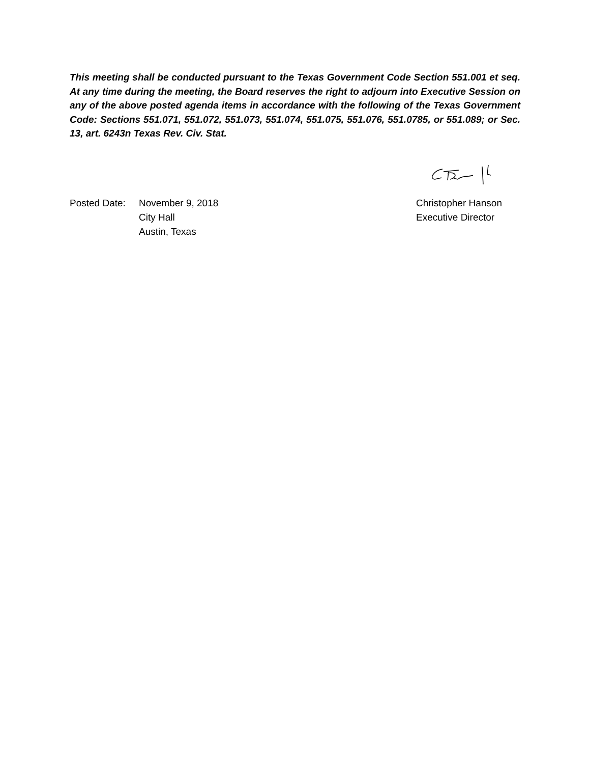This meeting shall be conducted pursuant to the Texas Government Code Section 551.001 et seq. At any time during the meeting, the Board reserves the right to adjourn into Executive Session on any of the above posted agenda items in accordance with the following of the Texas Government Code: Sections 551.071, 551.072, 551.073, 551.074, 551.075, 551.076, 551.0785, or 551.089; or Sec. 13, art. 6243n Texas Rev. Civ. Stat.
Posted Date:
November 9, 2018
City Hall
Austin, Texas
Christopher Hanson
Executive Director